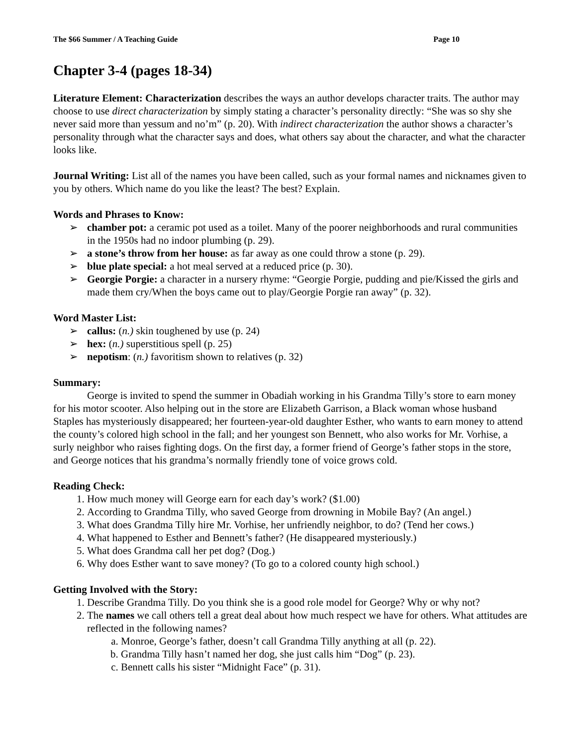The $66 Summer / A Teaching Guide Page 10
Chapter 3-4 (pages 18-34)
Literature Element: Characterization describes the ways an author develops character traits. The author may choose to use direct characterization by simply stating a character’s personality directly: “She was so shy she never said more than yessum and no’m” (p. 20). With indirect characterization the author shows a character’s personality through what the character says and does, what others say about the character, and what the character looks like.
Journal Writing: List all of the names you have been called, such as your formal names and nicknames given to you by others. Which name do you like the least? The best? Explain.
Words and Phrases to Know:
➢ chamber pot: a ceramic pot used as a toilet. Many of the poorer neighborhoods and rural communities in the 1950s had no indoor plumbing (p. 29).
➢ a stone’s throw from her house: as far away as one could throw a stone (p. 29).
➢ blue plate special: a hot meal served at a reduced price (p. 30).
➢ Georgie Porgie: a character in a nursery rhyme: “Georgie Porgie, pudding and pie/Kissed the girls and made them cry/When the boys came out to play/Georgie Porgie ran away” (p. 32).
Word Master List:
➢ callus: (n.) skin toughened by use (p. 24)
➢ hex: (n.) superstitious spell (p. 25)
➢ nepotism: (n.) favoritism shown to relatives (p. 32)
Summary:
George is invited to spend the summer in Obadiah working in his Grandma Tilly’s store to earn money for his motor scooter. Also helping out in the store are Elizabeth Garrison, a Black woman whose husband Staples has mysteriously disappeared; her fourteen-year-old daughter Esther, who wants to earn money to attend the county’s colored high school in the fall; and her youngest son Bennett, who also works for Mr. Vorhise, a surly neighbor who raises fighting dogs. On the first day, a former friend of George’s father stops in the store, and George notices that his grandma’s normally friendly tone of voice grows cold.
Reading Check:
1. How much money will George earn for each day’s work? ($1.00)
2. According to Grandma Tilly, who saved George from drowning in Mobile Bay? (An angel.)
3. What does Grandma Tilly hire Mr. Vorhise, her unfriendly neighbor, to do? (Tend her cows.)
4. What happened to Esther and Bennett’s father? (He disappeared mysteriously.)
5. What does Grandma call her pet dog? (Dog.)
6. Why does Esther want to save money? (To go to a colored county high school.)
Getting Involved with the Story:
1. Describe Grandma Tilly. Do you think she is a good role model for George? Why or why not?
2. The names we call others tell a great deal about how much respect we have for others. What attitudes are reflected in the following names?
a. Monroe, George’s father, doesn’t call Grandma Tilly anything at all (p. 22).
b. Grandma Tilly hasn’t named her dog, she just calls him “Dog” (p. 23).
c. Bennett calls his sister “Midnight Face” (p. 31).